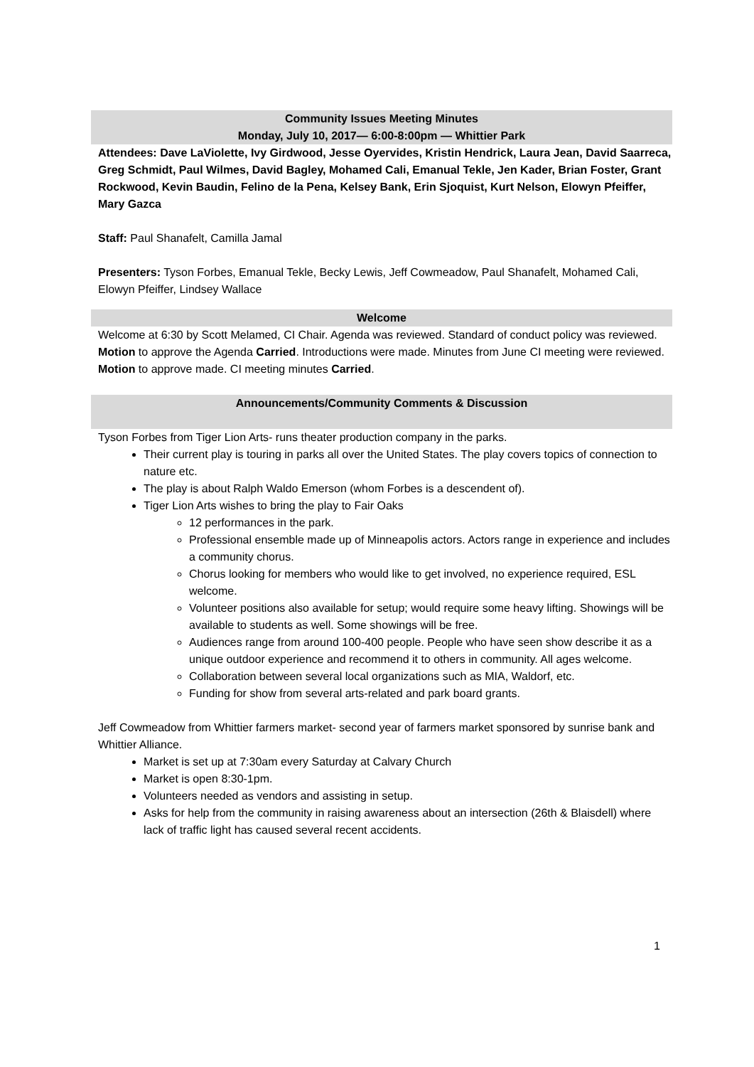Community Issues Meeting Minutes
Monday, July 10, 2017— 6:00-8:00pm — Whittier Park
Attendees: Dave LaViolette, Ivy Girdwood, Jesse Oyervides, Kristin Hendrick, Laura Jean, David Saarreca, Greg Schmidt, Paul Wilmes, David Bagley, Mohamed Cali, Emanual Tekle, Jen Kader, Brian Foster, Grant Rockwood, Kevin Baudin, Felino de la Pena, Kelsey Bank, Erin Sjoquist, Kurt Nelson, Elowyn Pfeiffer, Mary Gazca
Staff: Paul Shanafelt, Camilla Jamal
Presenters: Tyson Forbes, Emanual Tekle, Becky Lewis, Jeff Cowmeadow, Paul Shanafelt, Mohamed Cali, Elowyn Pfeiffer, Lindsey Wallace
Welcome
Welcome at 6:30 by Scott Melamed, CI Chair. Agenda was reviewed. Standard of conduct policy was reviewed. Motion to approve the Agenda Carried. Introductions were made. Minutes from June CI meeting were reviewed. Motion to approve made. CI meeting minutes Carried.
Announcements/Community Comments & Discussion
Tyson Forbes from Tiger Lion Arts- runs theater production company in the parks.
Their current play is touring in parks all over the United States. The play covers topics of connection to nature etc.
The play is about Ralph Waldo Emerson (whom Forbes is a descendent of).
Tiger Lion Arts wishes to bring the play to Fair Oaks
12 performances in the park.
Professional ensemble made up of Minneapolis actors. Actors range in experience and includes a community chorus.
Chorus looking for members who would like to get involved, no experience required, ESL welcome.
Volunteer positions also available for setup; would require some heavy lifting. Showings will be available to students as well. Some showings will be free.
Audiences range from around 100-400 people. People who have seen show describe it as a unique outdoor experience and recommend it to others in community. All ages welcome.
Collaboration between several local organizations such as MIA, Waldorf, etc.
Funding for show from several arts-related and park board grants.
Jeff Cowmeadow from Whittier farmers market- second year of farmers market sponsored by sunrise bank and Whittier Alliance.
Market is set up at 7:30am every Saturday at Calvary Church
Market is open 8:30-1pm.
Volunteers needed as vendors and assisting in setup.
Asks for help from the community in raising awareness about an intersection (26th & Blaisdell) where lack of traffic light has caused several recent accidents.
1